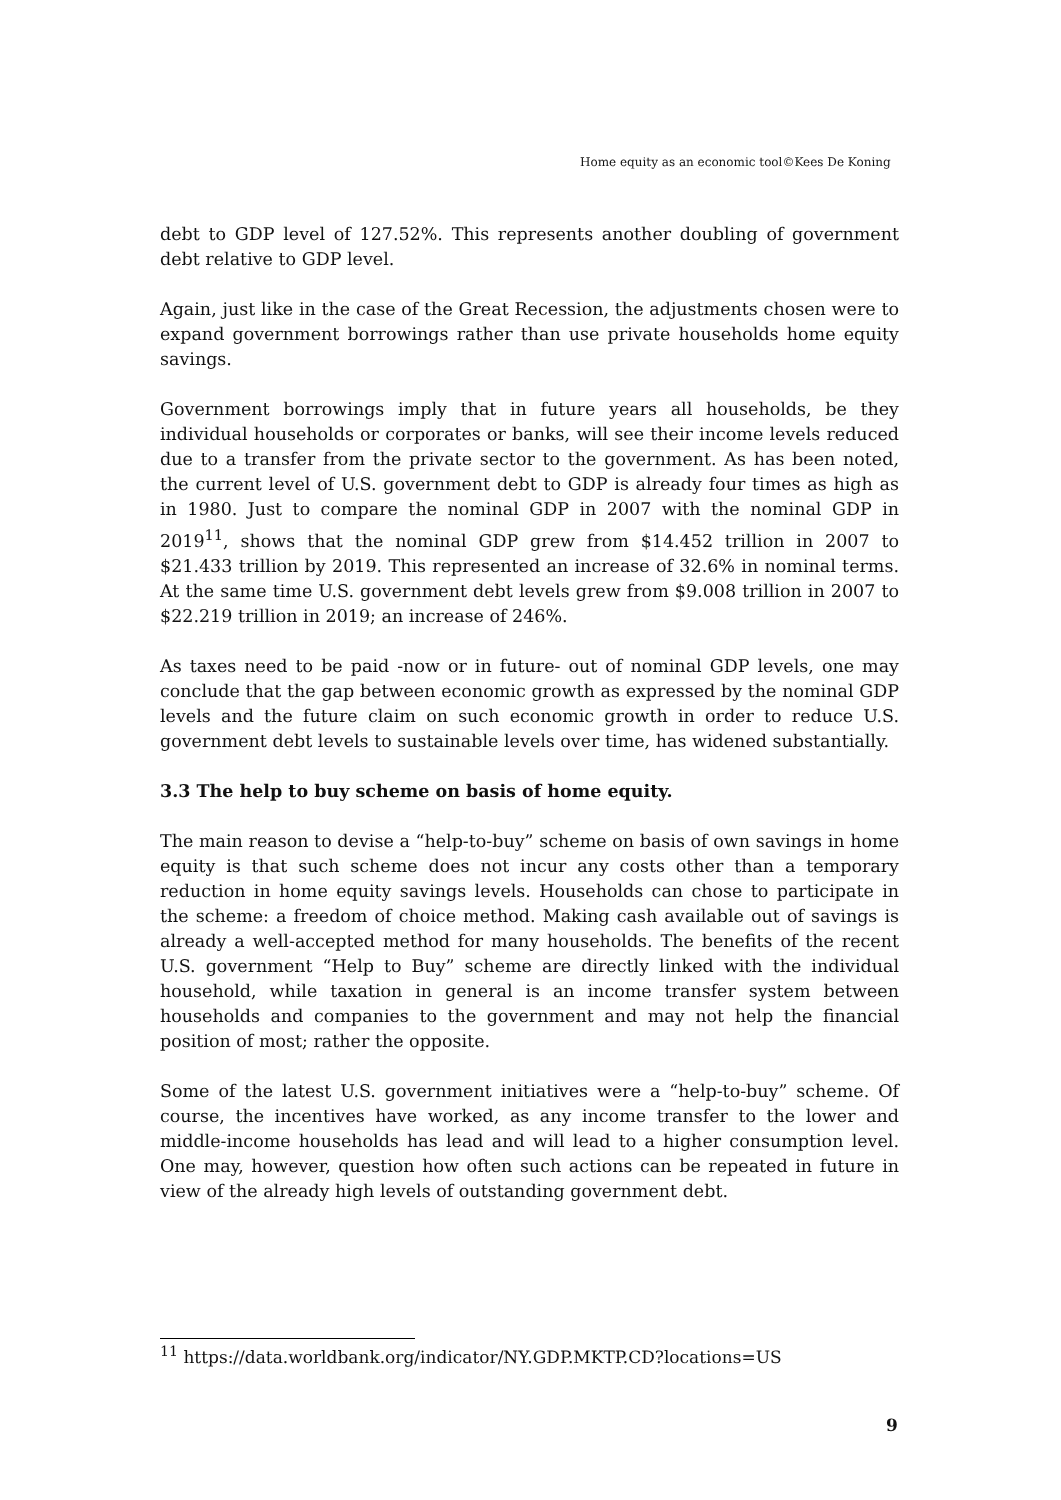Home equity as an economic tool©Kees De Koning
debt to GDP level of 127.52%. This represents another doubling of government debt relative to GDP level.
Again, just like in the case of the Great Recession, the adjustments chosen were to expand government borrowings rather than use private households home equity savings.
Government borrowings imply that in future years all households, be they individual households or corporates or banks, will see their income levels reduced due to a transfer from the private sector to the government. As has been noted, the current level of U.S. government debt to GDP is already four times as high as in 1980. Just to compare the nominal GDP in 2007 with the nominal GDP in 2019<sup>11</sup>, shows that the nominal GDP grew from $14.452 trillion in 2007 to $21.433 trillion by 2019. This represented an increase of 32.6% in nominal terms. At the same time U.S. government debt levels grew from $9.008 trillion in 2007 to $22.219 trillion in 2019; an increase of 246%.
As taxes need to be paid -now or in future- out of nominal GDP levels, one may conclude that the gap between economic growth as expressed by the nominal GDP levels and the future claim on such economic growth in order to reduce U.S. government debt levels to sustainable levels over time, has widened substantially.
3.3 The help to buy scheme on basis of home equity.
The main reason to devise a “help-to-buy” scheme on basis of own savings in home equity is that such scheme does not incur any costs other than a temporary reduction in home equity savings levels. Households can chose to participate in the scheme: a freedom of choice method. Making cash available out of savings is already a well-accepted method for many households. The benefits of the recent U.S. government “Help to Buy” scheme are directly linked with the individual household, while taxation in general is an income transfer system between households and companies to the government and may not help the financial position of most; rather the opposite.
Some of the latest U.S. government initiatives were a “help-to-buy” scheme. Of course, the incentives have worked, as any income transfer to the lower and middle-income households has lead and will lead to a higher consumption level. One may, however, question how often such actions can be repeated in future in view of the already high levels of outstanding government debt.
<sup>11</sup> https://data.worldbank.org/indicator/NY.GDP.MKTP.CD?locations=US
9